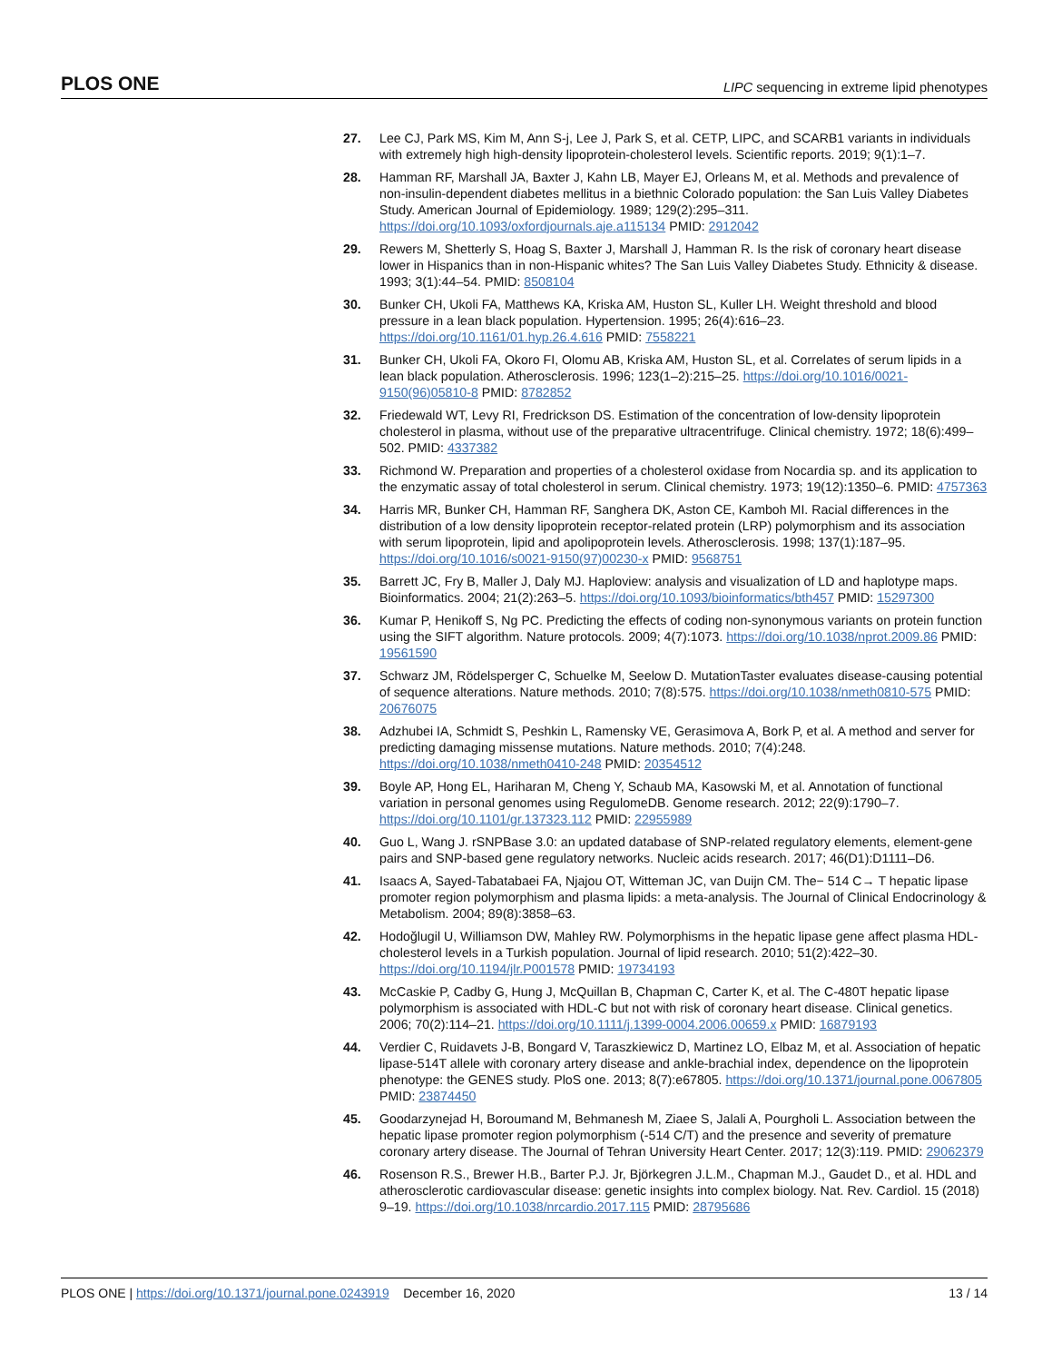PLOS ONE LIPC sequencing in extreme lipid phenotypes
27. Lee CJ, Park MS, Kim M, Ann S-j, Lee J, Park S, et al. CETP, LIPC, and SCARB1 variants in individuals with extremely high high-density lipoprotein-cholesterol levels. Scientific reports. 2019; 9(1):1–7.
28. Hamman RF, Marshall JA, Baxter J, Kahn LB, Mayer EJ, Orleans M, et al. Methods and prevalence of non-insulin-dependent diabetes mellitus in a biethnic Colorado population: the San Luis Valley Diabetes Study. American Journal of Epidemiology. 1989; 129(2):295–311. https://doi.org/10.1093/oxfordjournals.aje.a115134 PMID: 2912042
29. Rewers M, Shetterly S, Hoag S, Baxter J, Marshall J, Hamman R. Is the risk of coronary heart disease lower in Hispanics than in non-Hispanic whites? The San Luis Valley Diabetes Study. Ethnicity & disease. 1993; 3(1):44–54. PMID: 8508104
30. Bunker CH, Ukoli FA, Matthews KA, Kriska AM, Huston SL, Kuller LH. Weight threshold and blood pressure in a lean black population. Hypertension. 1995; 26(4):616–23. https://doi.org/10.1161/01.hyp.26.4.616 PMID: 7558221
31. Bunker CH, Ukoli FA, Okoro FI, Olomu AB, Kriska AM, Huston SL, et al. Correlates of serum lipids in a lean black population. Atherosclerosis. 1996; 123(1–2):215–25. https://doi.org/10.1016/0021-9150(96)05810-8 PMID: 8782852
32. Friedewald WT, Levy RI, Fredrickson DS. Estimation of the concentration of low-density lipoprotein cholesterol in plasma, without use of the preparative ultracentrifuge. Clinical chemistry. 1972; 18(6):499–502. PMID: 4337382
33. Richmond W. Preparation and properties of a cholesterol oxidase from Nocardia sp. and its application to the enzymatic assay of total cholesterol in serum. Clinical chemistry. 1973; 19(12):1350–6. PMID: 4757363
34. Harris MR, Bunker CH, Hamman RF, Sanghera DK, Aston CE, Kamboh MI. Racial differences in the distribution of a low density lipoprotein receptor-related protein (LRP) polymorphism and its association with serum lipoprotein, lipid and apolipoprotein levels. Atherosclerosis. 1998; 137(1):187–95. https://doi.org/10.1016/s0021-9150(97)00230-x PMID: 9568751
35. Barrett JC, Fry B, Maller J, Daly MJ. Haploview: analysis and visualization of LD and haplotype maps. Bioinformatics. 2004; 21(2):263–5. https://doi.org/10.1093/bioinformatics/bth457 PMID: 15297300
36. Kumar P, Henikoff S, Ng PC. Predicting the effects of coding non-synonymous variants on protein function using the SIFT algorithm. Nature protocols. 2009; 4(7):1073. https://doi.org/10.1038/nprot.2009.86 PMID: 19561590
37. Schwarz JM, Rödelsperger C, Schuelke M, Seelow D. MutationTaster evaluates disease-causing potential of sequence alterations. Nature methods. 2010; 7(8):575. https://doi.org/10.1038/nmeth0810-575 PMID: 20676075
38. Adzhubei IA, Schmidt S, Peshkin L, Ramensky VE, Gerasimova A, Bork P, et al. A method and server for predicting damaging missense mutations. Nature methods. 2010; 7(4):248. https://doi.org/10.1038/nmeth0410-248 PMID: 20354512
39. Boyle AP, Hong EL, Hariharan M, Cheng Y, Schaub MA, Kasowski M, et al. Annotation of functional variation in personal genomes using RegulomeDB. Genome research. 2012; 22(9):1790–7. https://doi.org/10.1101/gr.137323.112 PMID: 22955989
40. Guo L, Wang J. rSNPBase 3.0: an updated database of SNP-related regulatory elements, element-gene pairs and SNP-based gene regulatory networks. Nucleic acids research. 2017; 46(D1):D1111–D6.
41. Isaacs A, Sayed-Tabatabaei FA, Njajou OT, Witteman JC, van Duijn CM. The− 514 C→ T hepatic lipase promoter region polymorphism and plasma lipids: a meta-analysis. The Journal of Clinical Endocrinology & Metabolism. 2004; 89(8):3858–63.
42. Hodoğlugil U, Williamson DW, Mahley RW. Polymorphisms in the hepatic lipase gene affect plasma HDL-cholesterol levels in a Turkish population. Journal of lipid research. 2010; 51(2):422–30. https://doi.org/10.1194/jlr.P001578 PMID: 19734193
43. McCaskie P, Cadby G, Hung J, McQuillan B, Chapman C, Carter K, et al. The C-480T hepatic lipase polymorphism is associated with HDL-C but not with risk of coronary heart disease. Clinical genetics. 2006; 70(2):114–21. https://doi.org/10.1111/j.1399-0004.2006.00659.x PMID: 16879193
44. Verdier C, Ruidavets J-B, Bongard V, Taraszkiewicz D, Martinez LO, Elbaz M, et al. Association of hepatic lipase-514T allele with coronary artery disease and ankle-brachial index, dependence on the lipoprotein phenotype: the GENES study. PloS one. 2013; 8(7):e67805. https://doi.org/10.1371/journal.pone.0067805 PMID: 23874450
45. Goodarzynejad H, Boroumand M, Behmanesh M, Ziaee S, Jalali A, Pourgholi L. Association between the hepatic lipase promoter region polymorphism (-514 C/T) and the presence and severity of premature coronary artery disease. The Journal of Tehran University Heart Center. 2017; 12(3):119. PMID: 29062379
46. Rosenson R.S., Brewer H.B., Barter P.J. Jr, Björkegren J.L.M., Chapman M.J., Gaudet D., et al. HDL and atherosclerotic cardiovascular disease: genetic insights into complex biology. Nat. Rev. Cardiol. 15 (2018) 9–19. https://doi.org/10.1038/nrcardio.2017.115 PMID: 28795686
PLOS ONE | https://doi.org/10.1371/journal.pone.0243919 December 16, 2020 13 / 14